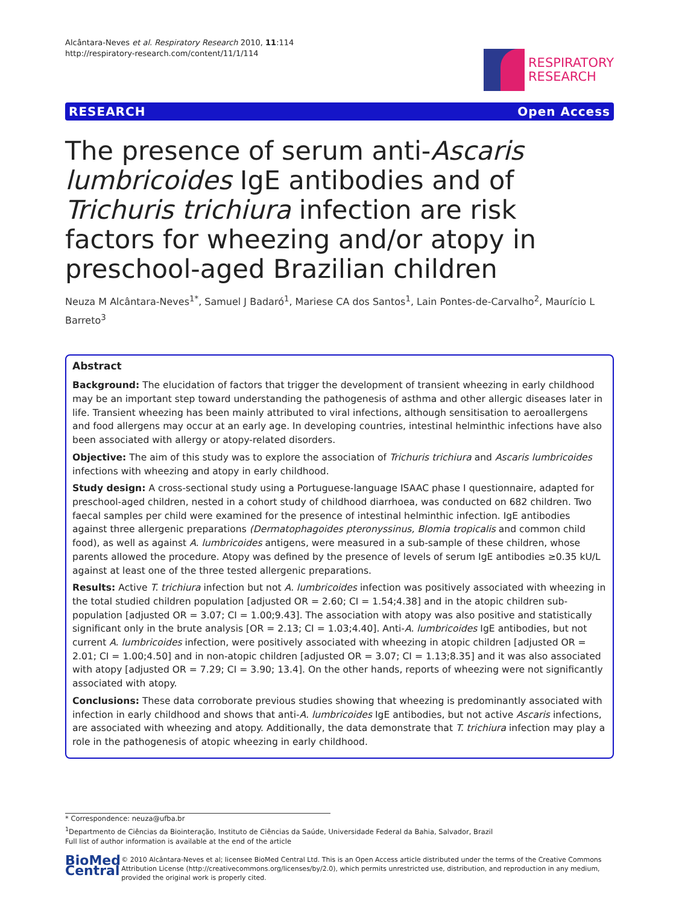Alcântara-Neves et al. Respiratory Research 2010, 11:114
http://respiratory-research.com/content/11/1/114
RESPIRATORY
RESEARCH
RESEARCH Open Access
The presence of serum anti-Ascaris lumbricoides IgE antibodies and of Trichuris trichiura infection are risk factors for wheezing and/or atopy in preschool-aged Brazilian children
Neuza M Alcântara-Neves<sup>1*</sup>, Samuel J Badaró<sup>1</sup>, Mariese CA dos Santos<sup>1</sup>, Lain Pontes-de-Carvalho<sup>2</sup>, Maurício L Barreto<sup>3</sup>
Abstract
Background: The elucidation of factors that trigger the development of transient wheezing in early childhood may be an important step toward understanding the pathogenesis of asthma and other allergic diseases later in life. Transient wheezing has been mainly attributed to viral infections, although sensitisation to aeroallergens and food allergens may occur at an early age. In developing countries, intestinal helminthic infections have also been associated with allergy or atopy-related disorders.
Objective: The aim of this study was to explore the association of Trichuris trichiura and Ascaris lumbricoides infections with wheezing and atopy in early childhood.
Study design: A cross-sectional study using a Portuguese-language ISAAC phase I questionnaire, adapted for preschool-aged children, nested in a cohort study of childhood diarrhoea, was conducted on 682 children. Two faecal samples per child were examined for the presence of intestinal helminthic infection. IgE antibodies against three allergenic preparations (Dermatophagoides pteronyssinus, Blomia tropicalis and common child food), as well as against A. lumbricoides antigens, were measured in a sub-sample of these children, whose parents allowed the procedure. Atopy was defined by the presence of levels of serum IgE antibodies ≥0.35 kU/L against at least one of the three tested allergenic preparations.
Results: Active T. trichiura infection but not A. lumbricoides infection was positively associated with wheezing in the total studied children population [adjusted OR = 2.60; CI = 1.54;4.38] and in the atopic children sub-population [adjusted OR = 3.07; CI = 1.00;9.43]. The association with atopy was also positive and statistically significant only in the brute analysis [OR = 2.13; CI = 1.03;4.40]. Anti-A. lumbricoides IgE antibodies, but not current A. lumbricoides infection, were positively associated with wheezing in atopic children [adjusted OR = 2.01; CI = 1.00;4.50] and in non-atopic children [adjusted OR = 3.07; CI = 1.13;8.35] and it was also associated with atopy [adjusted OR = 7.29; CI = 3.90; 13.4]. On the other hands, reports of wheezing were not significantly associated with atopy.
Conclusions: These data corroborate previous studies showing that wheezing is predominantly associated with infection in early childhood and shows that anti-A. lumbricoides IgE antibodies, but not active Ascaris infections, are associated with wheezing and atopy. Additionally, the data demonstrate that T. trichiura infection may play a role in the pathogenesis of atopic wheezing in early childhood.
* Correspondence: neuza@ufba.br
<sup>1</sup> Departmento de Ciências da Biointeração, Instituto de Ciências da Saúde, Universidade Federal da Bahia, Salvador, Brazil
Full list of author information is available at the end of the article
BioMed Central
© 2010 Alcântara-Neves et al; licensee BioMed Central Ltd. This is an Open Access article distributed under the terms of the Creative Commons Attribution License (http://creativecommons.org/licenses/by/2.0), which permits unrestricted use, distribution, and reproduction in any medium, provided the original work is properly cited.